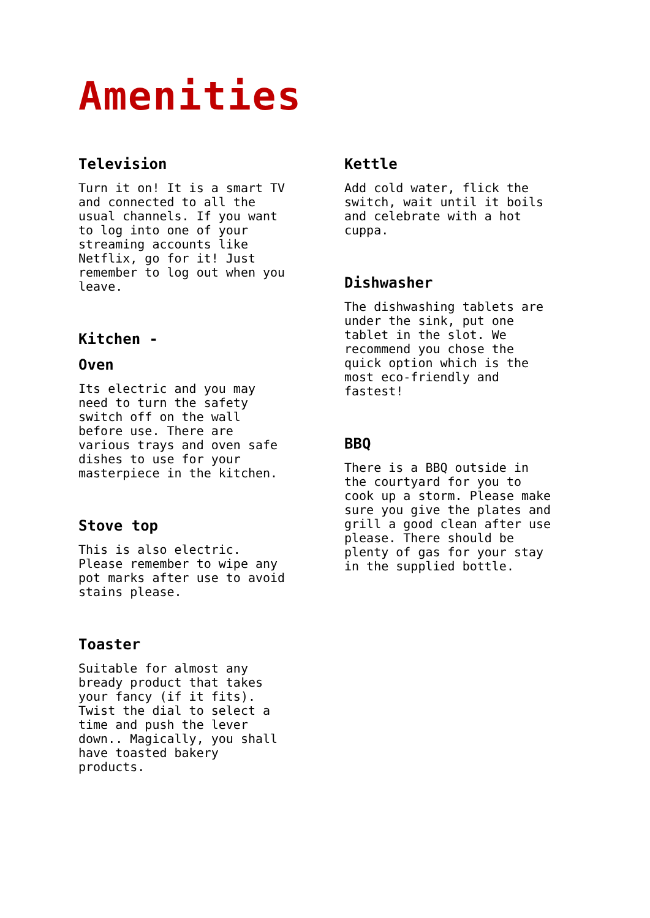Amenities
Television
Turn it on! It is a smart TV and connected to all the usual channels. If you want to log into one of your streaming accounts like Netflix, go for it! Just remember to log out when you leave.
Kitchen -
Oven
Its electric and you may need to turn the safety switch off on the wall before use. There are various trays and oven safe dishes to use for your masterpiece in the kitchen.
Stove top
This is also electric. Please remember to wipe any pot marks after use to avoid stains please.
Toaster
Suitable for almost any bready product that takes your fancy (if it fits). Twist the dial to select a time and push the lever down.. Magically, you shall have toasted bakery products.
Kettle
Add cold water, flick the switch, wait until it boils and celebrate with a hot cuppa.
Dishwasher
The dishwashing tablets are under the sink, put one tablet in the slot. We recommend you chose the quick option which is the most eco-friendly and fastest!
BBQ
There is a BBQ outside in the courtyard for you to cook up a storm. Please make sure you give the plates and grill a good clean after use please. There should be plenty of gas for your stay in the supplied bottle.